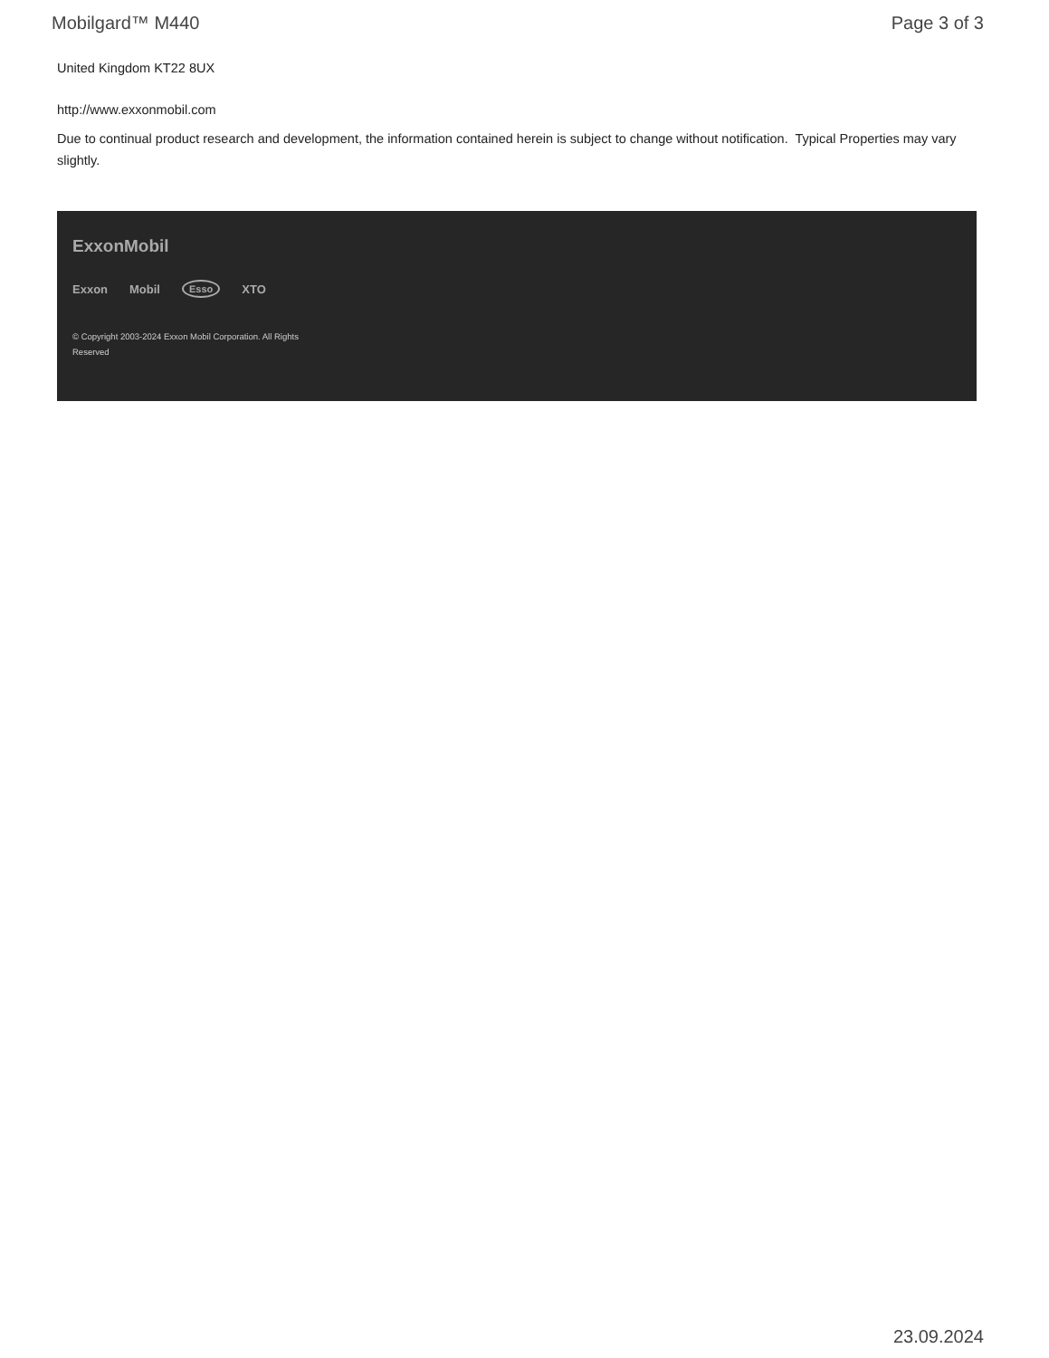Mobilgard™ M440 Page 3 of 3
United Kingdom KT22 8UX
http://www.exxonmobil.com
Due to continual product research and development, the information contained herein is subject to change without notification. Typical Properties may vary slightly.
ExxonMobil
Exxon Mobil Esso XTO
© Copyright 2003-2024 Exxon Mobil Corporation. All Rights Reserved
23.09.2024